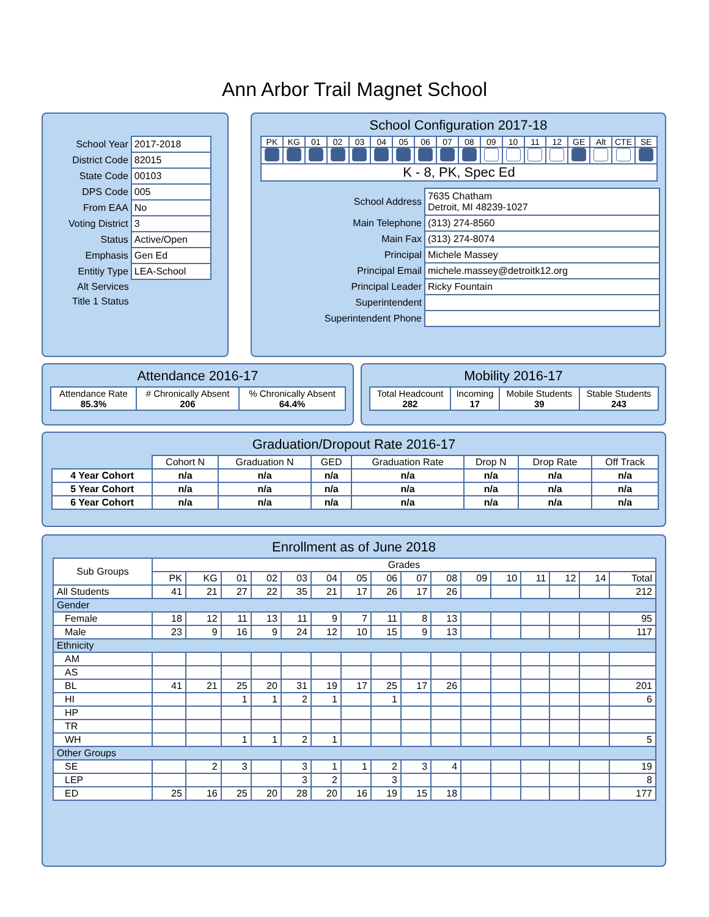Ann Arbor Trail Magnet School
| School Year | 2017-2018 |
| District Code | 82015 |
| State Code | 00103 |
| DPS Code | 005 |
| From EAA | No |
| Voting District | 3 |
| Status | Active/Open |
| Emphasis | Gen Ed |
| Entitiy Type | LEA-School |
| Alt Services | |
| Title 1 Status | |
School Configuration 2017-18
| PK | KG | 01 | 02 | 03 | 04 | 05 | 06 | 07 | 08 | 09 | 10 | 11 | 12 | GE | Alt | CTE | SE |
| K - 8, PK, Spec Ed | | | | | | | | | | | | | | | | | |
| School Address | 7635 Chatham Detroit, MI 48239-1027 |
| Main Telephone | (313) 274-8560 |
| Main Fax | (313) 274-8074 |
| Principal | Michele Massey |
| Principal Email | michele.massey@detroitk12.org |
| Principal Leader | Ricky Fountain |
| Superintendent | |
| Superintendent Phone | |
Attendance 2016-17
| Attendance Rate 85.3% | # Chronically Absent 206 | % Chronically Absent 64.4% |
Mobility 2016-17
| Total Headcount 282 | Incoming 17 | Mobile Students 39 | Stable Students 243 |
Graduation/Dropout Rate 2016-17
| | Cohort N | Graduation N | GED | Graduation Rate | Drop N | Drop Rate | Off Track |
| 4 Year Cohort | n/a | n/a | n/a | n/a | n/a | n/a | n/a |
| 5 Year Cohort | n/a | n/a | n/a | n/a | n/a | n/a | n/a |
| 6 Year Cohort | n/a | n/a | n/a | n/a | n/a | n/a | n/a |
Enrollment as of June 2018
| Sub Groups | Grades | | | | | | | | | | | | | | | |
| | PK | KG | 01 | 02 | 03 | 04 | 05 | 06 | 07 | 08 | 09 | 10 | 11 | 12 | 14 | Total |
| All Students | 41 | 21 | 27 | 22 | 35 | 21 | 17 | 26 | 17 | 26 | | | | | | 212 |
| Gender | | | | | | | | | | | | | | | | |
| Female | 18 | 12 | 11 | 13 | 11 | 9 | 7 | 11 | 8 | 13 | | | | | | 95 |
| Male | 23 | 9 | 16 | 9 | 24 | 12 | 10 | 15 | 9 | 13 | | | | | | 117 |
| Ethnicity | | | | | | | | | | | | | | | | |
| AM | | | | | | | | | | | | | | | | |
| AS | | | | | | | | | | | | | | | | |
| BL | 41 | 21 | 25 | 20 | 31 | 19 | 17 | 25 | 17 | 26 | | | | | | 201 |
| HI | | | 1 | 1 | 2 | 1 | | 1 | | | | | | | | 6 |
| HP | | | | | | | | | | | | | | | | |
| TR | | | | | | | | | | | | | | | | |
| WH | | | 1 | 1 | 2 | 1 | | | | | | | | | | 5 |
| Other Groups | | | | | | | | | | | | | | | | |
| SE | | 2 | 3 | | 3 | 1 | 1 | 2 | 3 | 4 | | | | | | 19 |
| LEP | | | | | 3 | 2 | | 3 | | | | | | | | 8 |
| ED | 25 | 16 | 25 | 20 | 28 | 20 | 16 | 19 | 15 | 18 | | | | | | 177 |